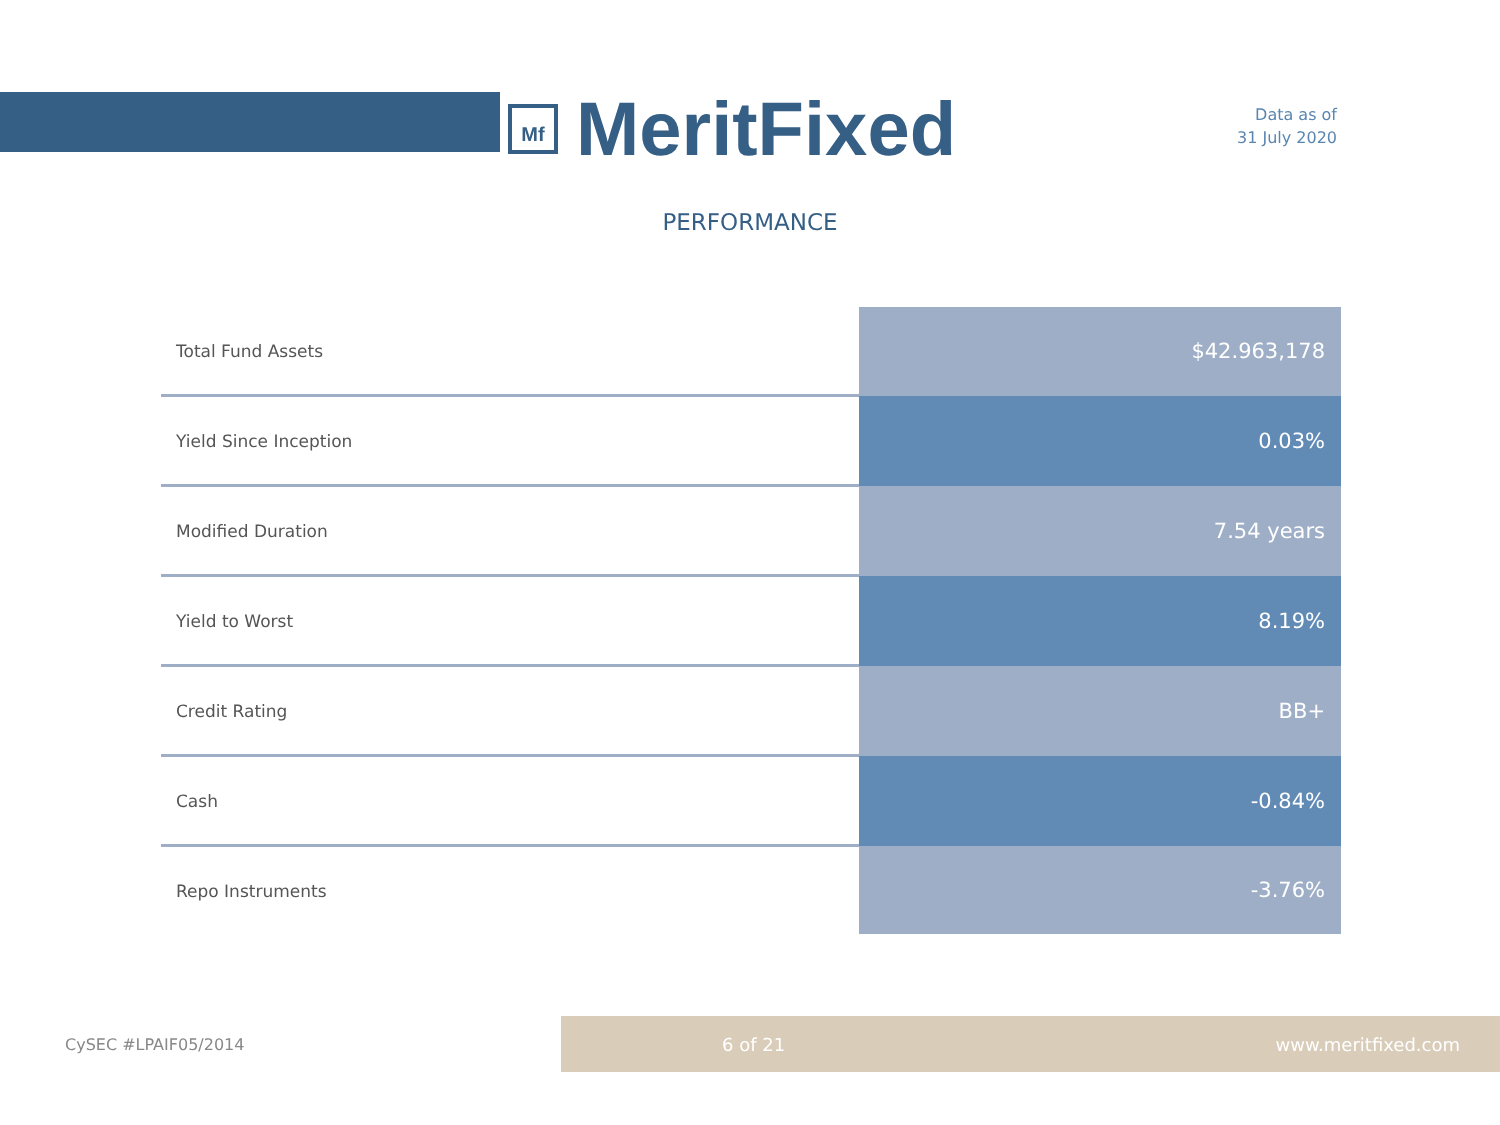Mf
MeritFixed
Data as of
31 July 2020
PERFORMANCE
| Total Fund Assets | $42.963,178 |
| Yield Since Inception | 0.03% |
| Modified Duration | 7.54 years |
| Yield to Worst | 8.19% |
| Credit Rating | BB+ |
| Cash | -0.84% |
| Repo Instruments | -3.76% |
CySEC #LPAIF05/2014
6 of 21 www.meritfixed.com